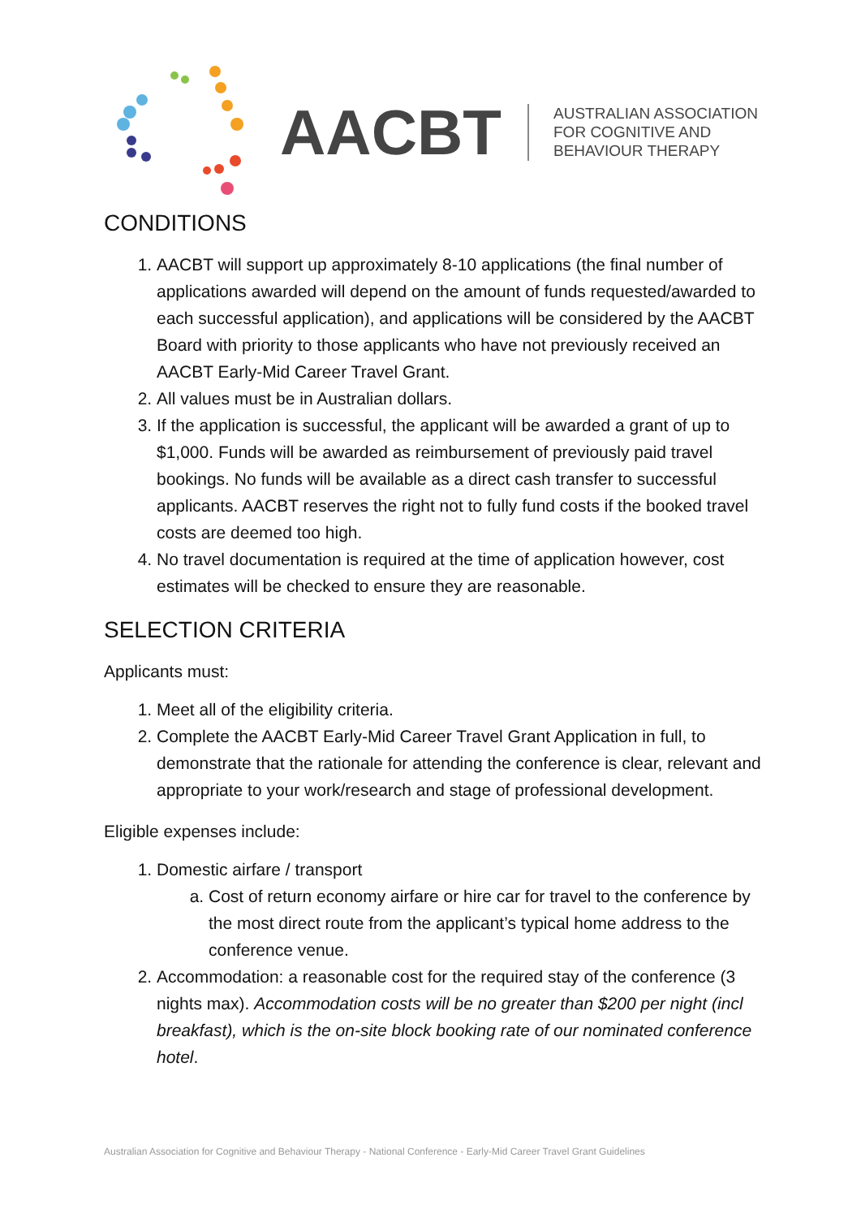AACBT
AUSTRALIAN ASSOCIATION
FOR COGNITIVE AND
BEHAVIOUR THERAPY
CONDITIONS
1. AACBT will support up approximately 8-10 applications (the final number of applications awarded will depend on the amount of funds requested/awarded to each successful application), and applications will be considered by the AACBT Board with priority to those applicants who have not previously received an AACBT Early-Mid Career Travel Grant.
2. All values must be in Australian dollars.
3. If the application is successful, the applicant will be awarded a grant of up to $1,000. Funds will be awarded as reimbursement of previously paid travel bookings. No funds will be available as a direct cash transfer to successful applicants. AACBT reserves the right not to fully fund costs if the booked travel costs are deemed too high.
4. No travel documentation is required at the time of application however, cost estimates will be checked to ensure they are reasonable.
SELECTION CRITERIA
Applicants must:
1. Meet all of the eligibility criteria.
2. Complete the AACBT Early-Mid Career Travel Grant Application in full, to demonstrate that the rationale for attending the conference is clear, relevant and appropriate to your work/research and stage of professional development.
Eligible expenses include:
1. Domestic airfare / transport
a. Cost of return economy airfare or hire car for travel to the conference by the most direct route from the applicant’s typical home address to the conference venue.
2. Accommodation: a reasonable cost for the required stay of the conference (3 nights max). Accommodation costs will be no greater than $200 per night (incl breakfast), which is the on-site block booking rate of our nominated conference hotel.
Australian Association for Cognitive and Behaviour Therapy - National Conference - Early-Mid Career Travel Grant Guidelines